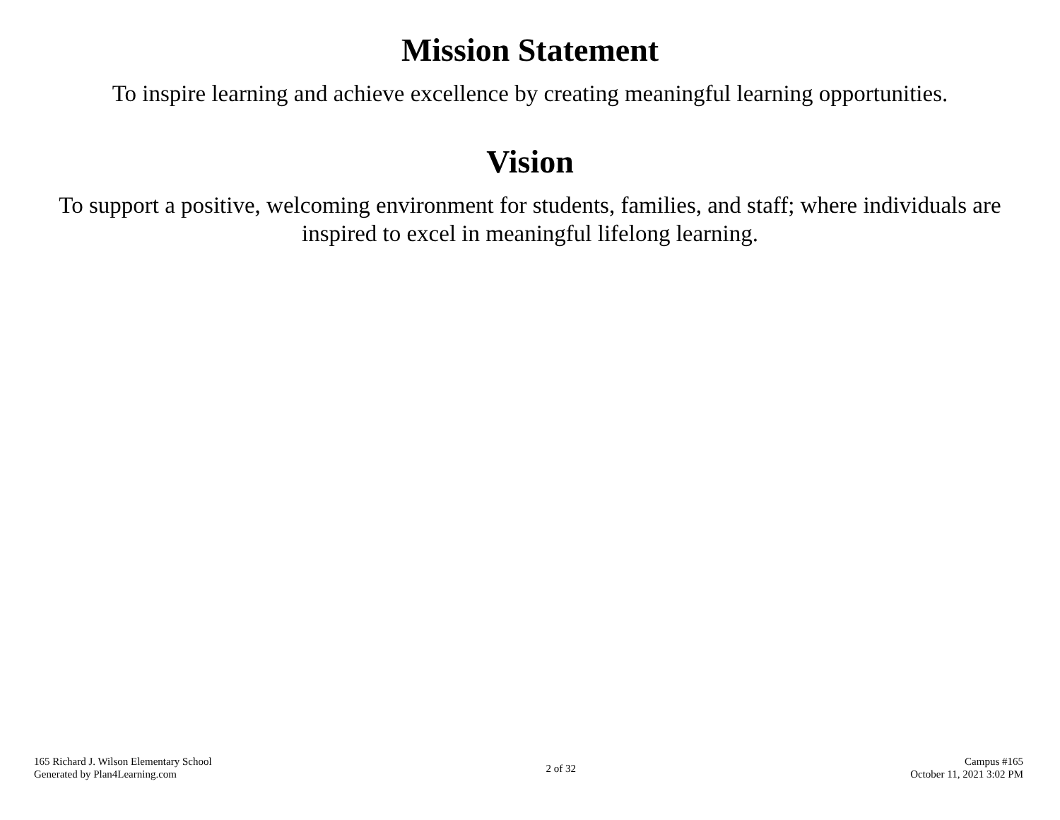Mission Statement
To inspire learning and achieve excellence by creating meaningful learning opportunities.
Vision
To support a positive, welcoming environment for students, families, and staff; where individuals are inspired to excel in meaningful lifelong learning.
165 Richard J. Wilson Elementary School
Generated by Plan4Learning.com
2 of 32
Campus #165
October 11, 2021 3:02 PM